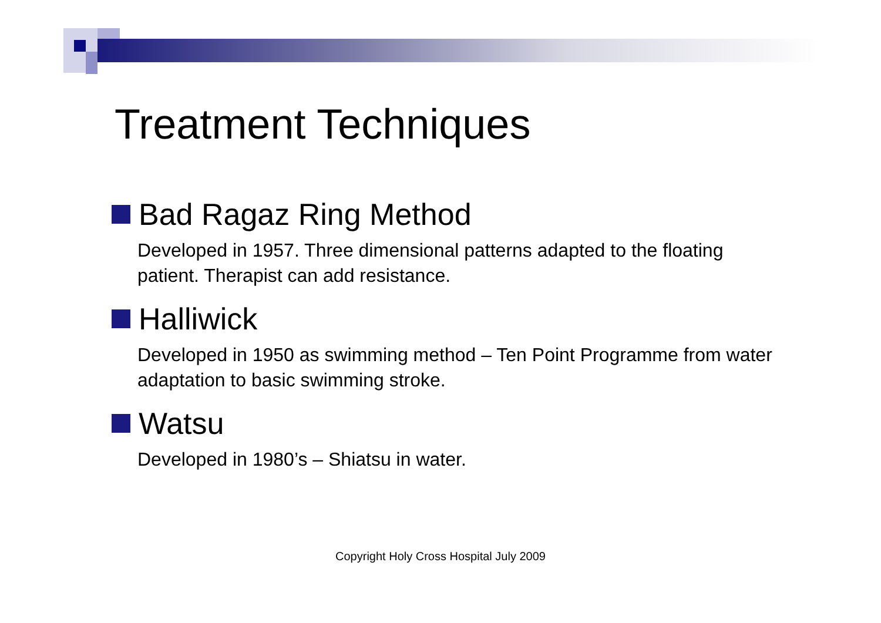Treatment Techniques
Bad Ragaz Ring Method
Developed in 1957. Three dimensional patterns adapted to the floating patient. Therapist can add resistance.
Halliwick
Developed in 1950 as swimming method – Ten Point Programme from water adaptation to basic swimming stroke.
Watsu
Developed in 1980’s – Shiatsu in water.
Copyright Holy Cross Hospital July 2009